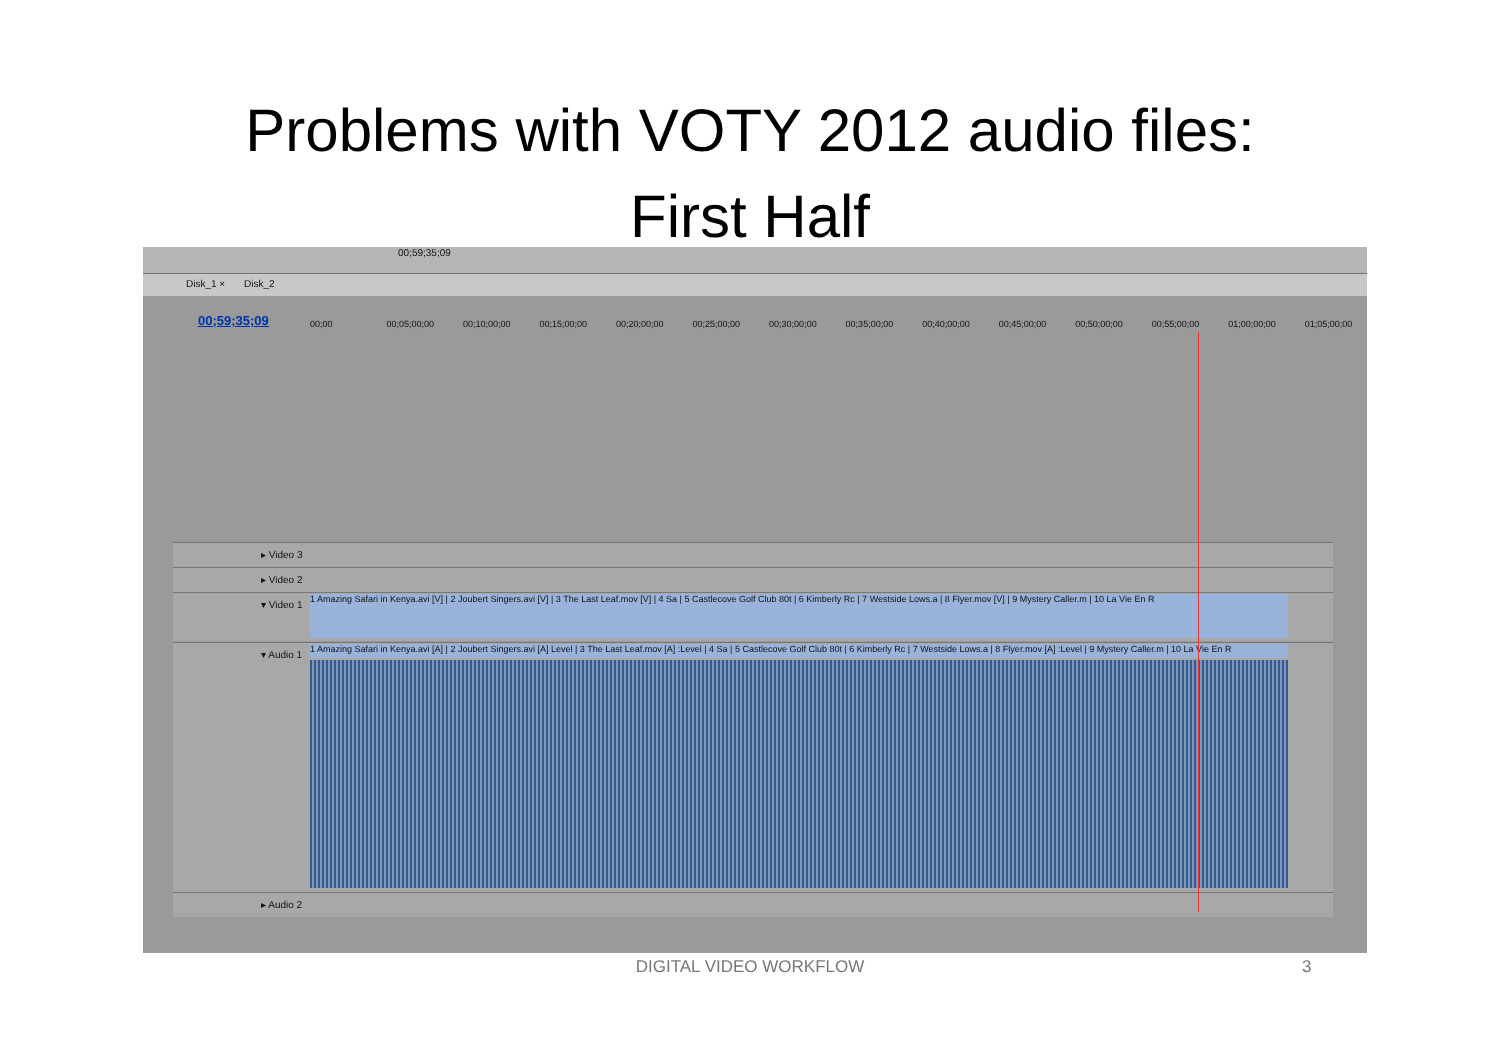Problems with VOTY 2012 audio files:
First Half
00;59;35;09
Disk_1 × Disk_2
00;59;35;09 00;00 00;05;00;00 00;10;00;00 00;15;00;00 00;20;00;00 00;25;00;00 00;30;00;00 00;35;00;00 00;40;00;00 00;45;00;00 00;50;00;00 00;55;00;00 01;00;00;00 01;05;00;00
▸ Video 3
▸ Video 2
▾ Video 1 1 Amazing Safari in Kenya.avi [V] | 2 Joubert Singers.avi [V] | 3 The Last Leaf.mov [V] | 4 Sa | 5 Castlecove Golf Club 80t | 6 Kimberly Rc | 7 Westside Lows.a | 8 Flyer.mov [V] | 9 Mystery Caller.m | 10 La Vie En R
▾ Audio 1 1 Amazing Safari in Kenya.avi [A] | 2 Joubert Singers.avi [A] Level | 3 The Last Leaf.mov [A] :Level | 4 Sa | 5 Castlecove Golf Club 80t | 6 Kimberly Rc | 7 Westside Lows.a | 8 Flyer.mov [A] :Level | 9 Mystery Caller.m | 10 La Vie En R
▸ Audio 2
DIGITAL VIDEO WORKFLOW 3